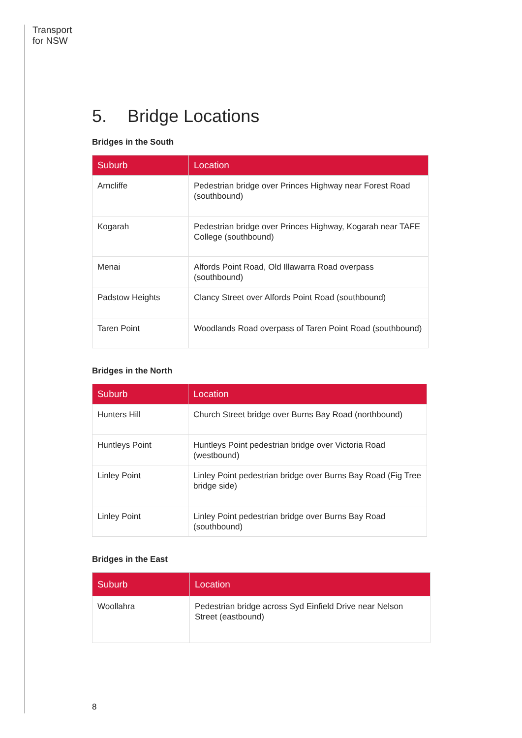Transport
for NSW
5. Bridge Locations
Bridges in the South
| Suburb | Location |
| --- | --- |
| Arncliffe | Pedestrian bridge over Princes Highway near Forest Road (southbound) |
| Kogarah | Pedestrian bridge over Princes Highway, Kogarah near TAFE College (southbound) |
| Menai | Alfords Point Road, Old Illawarra Road overpass (southbound) |
| Padstow Heights | Clancy Street over Alfords Point Road (southbound) |
| Taren Point | Woodlands Road overpass of Taren Point Road (southbound) |
Bridges in the North
| Suburb | Location |
| --- | --- |
| Hunters Hill | Church Street bridge over Burns Bay Road (northbound) |
| Huntleys Point | Huntleys Point pedestrian bridge over Victoria Road (westbound) |
| Linley Point | Linley Point pedestrian bridge over Burns Bay Road (Fig Tree bridge side) |
| Linley Point | Linley Point pedestrian bridge over Burns Bay Road (southbound) |
Bridges in the East
| Suburb | Location |
| --- | --- |
| Woollahra | Pedestrian bridge across Syd Einfield Drive near Nelson Street (eastbound) |
8